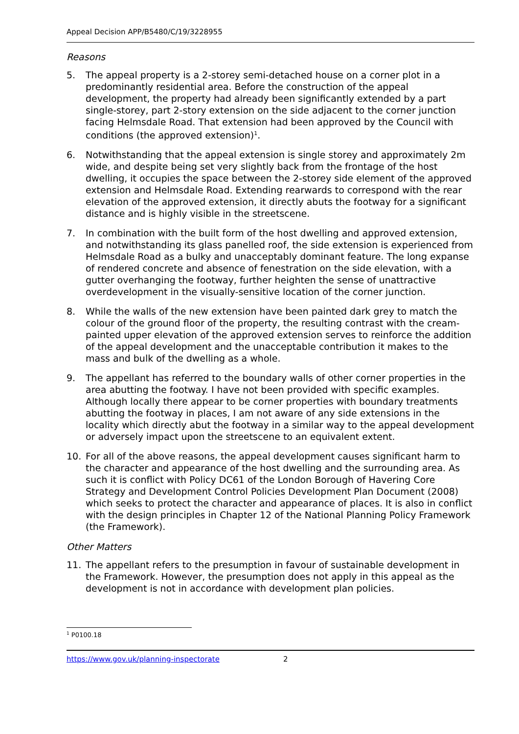Appeal Decision APP/B5480/C/19/3228955
Reasons
5. The appeal property is a 2-storey semi-detached house on a corner plot in a predominantly residential area. Before the construction of the appeal development, the property had already been significantly extended by a part single-storey, part 2-story extension on the side adjacent to the corner junction facing Helmsdale Road. That extension had been approved by the Council with conditions (the approved extension)<sup>1</sup>.
6. Notwithstanding that the appeal extension is single storey and approximately 2m wide, and despite being set very slightly back from the frontage of the host dwelling, it occupies the space between the 2-storey side element of the approved extension and Helmsdale Road. Extending rearwards to correspond with the rear elevation of the approved extension, it directly abuts the footway for a significant distance and is highly visible in the streetscene.
7. In combination with the built form of the host dwelling and approved extension, and notwithstanding its glass panelled roof, the side extension is experienced from Helmsdale Road as a bulky and unacceptably dominant feature. The long expanse of rendered concrete and absence of fenestration on the side elevation, with a gutter overhanging the footway, further heighten the sense of unattractive overdevelopment in the visually-sensitive location of the corner junction.
8. While the walls of the new extension have been painted dark grey to match the colour of the ground floor of the property, the resulting contrast with the cream-painted upper elevation of the approved extension serves to reinforce the addition of the appeal development and the unacceptable contribution it makes to the mass and bulk of the dwelling as a whole.
9. The appellant has referred to the boundary walls of other corner properties in the area abutting the footway. I have not been provided with specific examples. Although locally there appear to be corner properties with boundary treatments abutting the footway in places, I am not aware of any side extensions in the locality which directly abut the footway in a similar way to the appeal development or adversely impact upon the streetscene to an equivalent extent.
10. For all of the above reasons, the appeal development causes significant harm to the character and appearance of the host dwelling and the surrounding area. As such it is conflict with Policy DC61 of the London Borough of Havering Core Strategy and Development Control Policies Development Plan Document (2008) which seeks to protect the character and appearance of places. It is also in conflict with the design principles in Chapter 12 of the National Planning Policy Framework (the Framework).
Other Matters
11. The appellant refers to the presumption in favour of sustainable development in the Framework. However, the presumption does not apply in this appeal as the development is not in accordance with development plan policies.
<sup>1</sup> P0100.18
https://www.gov.uk/planning-inspectorate 2